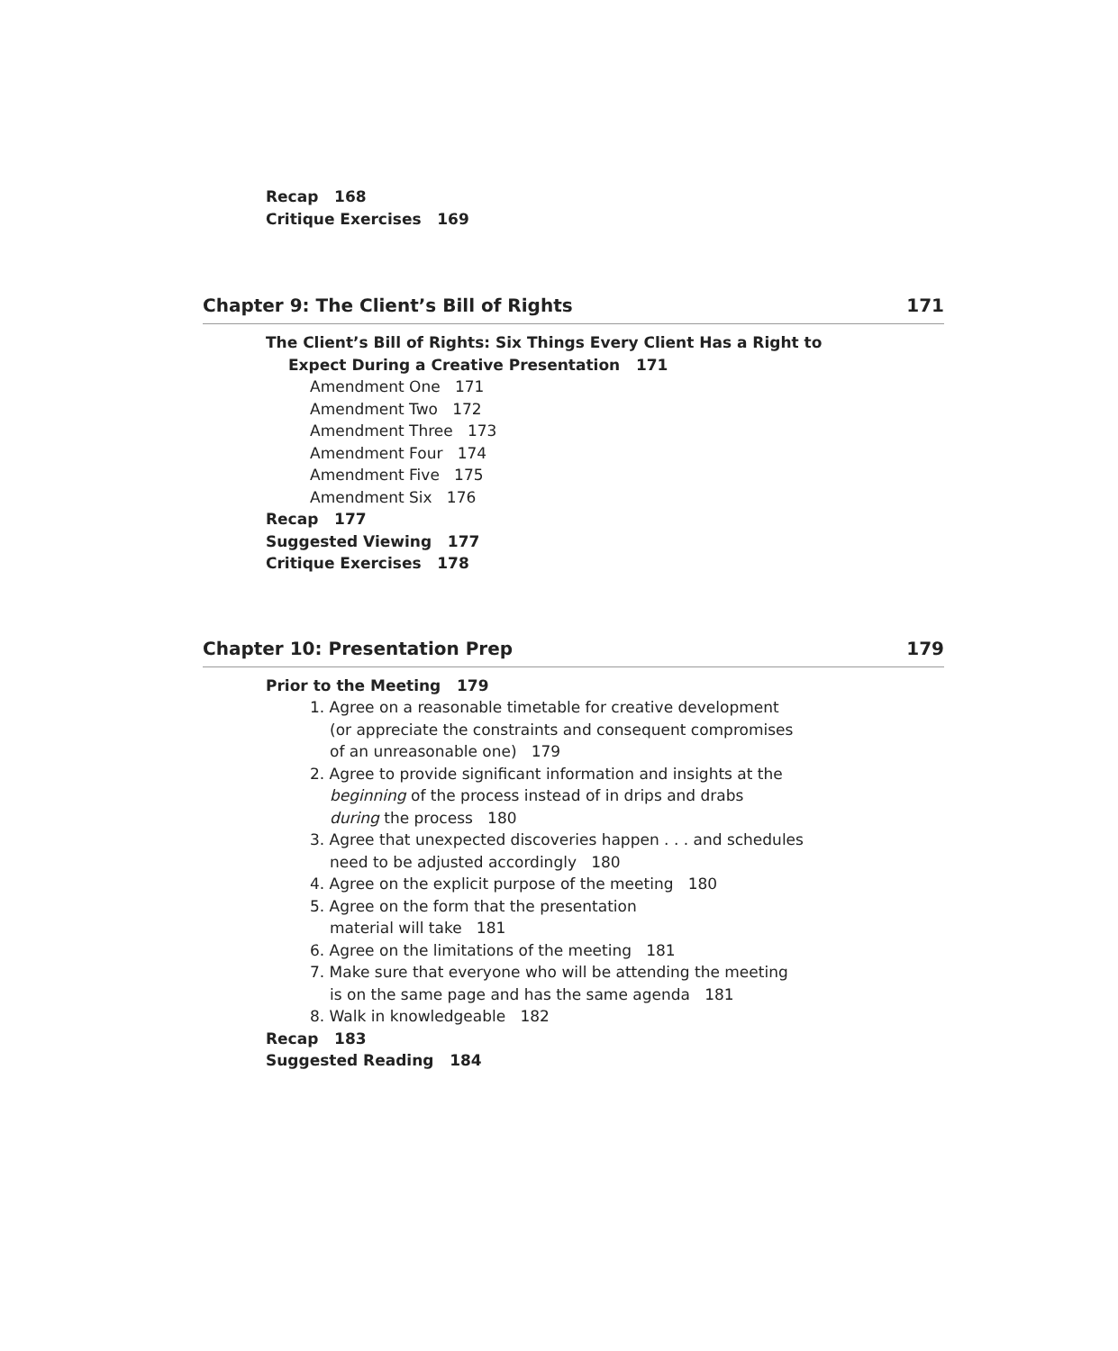Recap 168
Critique Exercises 169
Chapter 9: The Client’s Bill of Rights 171
The Client’s Bill of Rights: Six Things Every Client Has a Right to
Expect During a Creative Presentation 171
Amendment One 171
Amendment Two 172
Amendment Three 173
Amendment Four 174
Amendment Five 175
Amendment Six 176
Recap 177
Suggested Viewing 177
Critique Exercises 178
Chapter 10: Presentation Prep 179
Prior to the Meeting 179
1. Agree on a reasonable timetable for creative development
(or appreciate the constraints and consequent compromises
of an unreasonable one) 179
2. Agree to provide significant information and insights at the
beginning of the process instead of in drips and drabs
during the process 180
3. Agree that unexpected discoveries happen . . . and schedules
need to be adjusted accordingly 180
4. Agree on the explicit purpose of the meeting 180
5. Agree on the form that the presentation
material will take 181
6. Agree on the limitations of the meeting 181
7. Make sure that everyone who will be attending the meeting
is on the same page and has the same agenda 181
8. Walk in knowledgeable 182
Recap 183
Suggested Reading 184